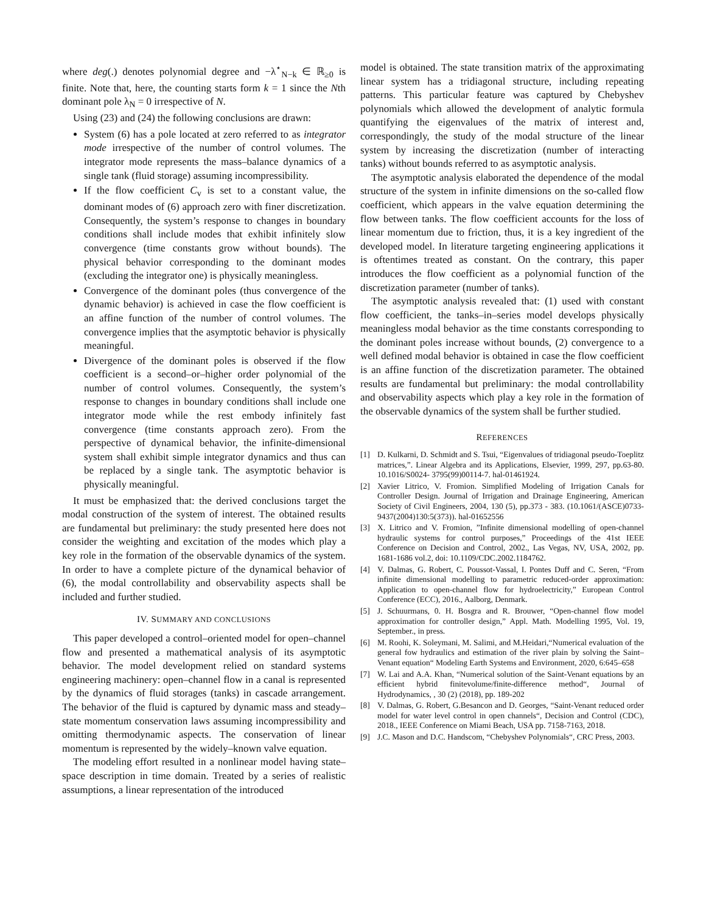where deg(.) denotes polynomial degree and −λ<sup>⋆</sup><sub>N−k</sub> ∈ ℝ<sub>≥0</sub> is finite. Note that, here, the counting starts form k = 1 since the Nth dominant pole λ<sub>N</sub> = 0 irrespective of N.
Using (23) and (24) the following conclusions are drawn:
System (6) has a pole located at zero referred to as integrator mode irrespective of the number of control volumes. The integrator mode represents the mass–balance dynamics of a single tank (fluid storage) assuming incompressibility.
If the flow coefficient C<sub>v</sub> is set to a constant value, the dominant modes of (6) approach zero with finer discretization. Consequently, the system’s response to changes in boundary conditions shall include modes that exhibit infinitely slow convergence (time constants grow without bounds). The physical behavior corresponding to the dominant modes (excluding the integrator one) is physically meaningless.
Convergence of the dominant poles (thus convergence of the dynamic behavior) is achieved in case the flow coefficient is an affine function of the number of control volumes. The convergence implies that the asymptotic behavior is physically meaningful.
Divergence of the dominant poles is observed if the flow coefficient is a second–or–higher order polynomial of the number of control volumes. Consequently, the system’s response to changes in boundary conditions shall include one integrator mode while the rest embody infinitely fast convergence (time constants approach zero). From the perspective of dynamical behavior, the infinite-dimensional system shall exhibit simple integrator dynamics and thus can be replaced by a single tank. The asymptotic behavior is physically meaningful.
It must be emphasized that: the derived conclusions target the modal construction of the system of interest. The obtained results are fundamental but preliminary: the study presented here does not consider the weighting and excitation of the modes which play a key role in the formation of the observable dynamics of the system. In order to have a complete picture of the dynamical behavior of (6), the modal controllability and observability aspects shall be included and further studied.
IV. SUMMARY AND CONCLUSIONS
This paper developed a control–oriented model for open–channel flow and presented a mathematical analysis of its asymptotic behavior. The model development relied on standard systems engineering machinery: open–channel flow in a canal is represented by the dynamics of fluid storages (tanks) in cascade arrangement. The behavior of the fluid is captured by dynamic mass and steady–state momentum conservation laws assuming incompressibility and omitting thermodynamic aspects. The conservation of linear momentum is represented by the widely–known valve equation.
The modeling effort resulted in a nonlinear model having state–space description in time domain. Treated by a series of realistic assumptions, a linear representation of the introduced
model is obtained. The state transition matrix of the approximating linear system has a tridiagonal structure, including repeating patterns. This particular feature was captured by Chebyshev polynomials which allowed the development of analytic formula quantifying the eigenvalues of the matrix of interest and, correspondingly, the study of the modal structure of the linear system by increasing the discretization (number of interacting tanks) without bounds referred to as asymptotic analysis.
The asymptotic analysis elaborated the dependence of the modal structure of the system in infinite dimensions on the so-called flow coefficient, which appears in the valve equation determining the flow between tanks. The flow coefficient accounts for the loss of linear momentum due to friction, thus, it is a key ingredient of the developed model. In literature targeting engineering applications it is oftentimes treated as constant. On the contrary, this paper introduces the flow coefficient as a polynomial function of the discretization parameter (number of tanks).
The asymptotic analysis revealed that: (1) used with constant flow coefficient, the tanks–in–series model develops physically meaningless modal behavior as the time constants corresponding to the dominant poles increase without bounds, (2) convergence to a well defined modal behavior is obtained in case the flow coefficient is an affine function of the discretization parameter. The obtained results are fundamental but preliminary: the modal controllability and observability aspects which play a key role in the formation of the observable dynamics of the system shall be further studied.
REFERENCES
[1] D. Kulkarni, D. Schmidt and S. Tsui, “Eigenvalues of tridiagonal pseudo-Toeplitz matrices,”. Linear Algebra and its Applications, Elsevier, 1999, 297, pp.63-80. 10.1016/S0024- 3795(99)00114-7. hal-01461924.
[2] Xavier Litrico, V. Fromion. Simplified Modeling of Irrigation Canals for Controller Design. Journal of Irrigation and Drainage Engineering, American Society of Civil Engineers, 2004, 130 (5), pp.373 - 383. (10.1061/(ASCE)0733-9437(2004)130:5(373)). hal-01652556
[3] X. Litrico and V. Fromion, ”Infinite dimensional modelling of open-channel hydraulic systems for control purposes,” Proceedings of the 41st IEEE Conference on Decision and Control, 2002., Las Vegas, NV, USA, 2002, pp. 1681-1686 vol.2, doi: 10.1109/CDC.2002.1184762.
[4] V. Dalmas, G. Robert, C. Poussot-Vassal, I. Pontes Duff and C. Seren, “From infinite dimensional modelling to parametric reduced-order approximation: Application to open-channel flow for hydroelectricity,” European Control Conference (ECC), 2016., Aalborg, Denmark.
[5] J. Schuurmans, 0. H. Bosgra and R. Brouwer, “Open-channel flow model approximation for controller design,” Appl. Math. Modelling 1995, Vol. 19, September., in press.
[6] M. Roohi, K. Soleymani, M. Salimi, and M.Heidari,“Numerical evaluation of the general fow hydraulics and estimation of the river plain by solving the Saint–Venant equation“ Modeling Earth Systems and Environment, 2020, 6:645–658
[7] W. Lai and A.A. Khan, “Numerical solution of the Saint-Venant equations by an efficient hybrid finitevolume/finite-difference method“, Journal of Hydrodynamics, , 30 (2) (2018), pp. 189-202
[8] V. Dalmas, G. Robert, G.Besancon and D. Georges, “Saint-Venant reduced order model for water level control in open channels“, Decision and Control (CDC), 2018., IEEE Conference on Miami Beach, USA pp. 7158-7163, 2018.
[9] J.C. Mason and D.C. Handscom, “Chebyshev Polynomials“, CRC Press, 2003.